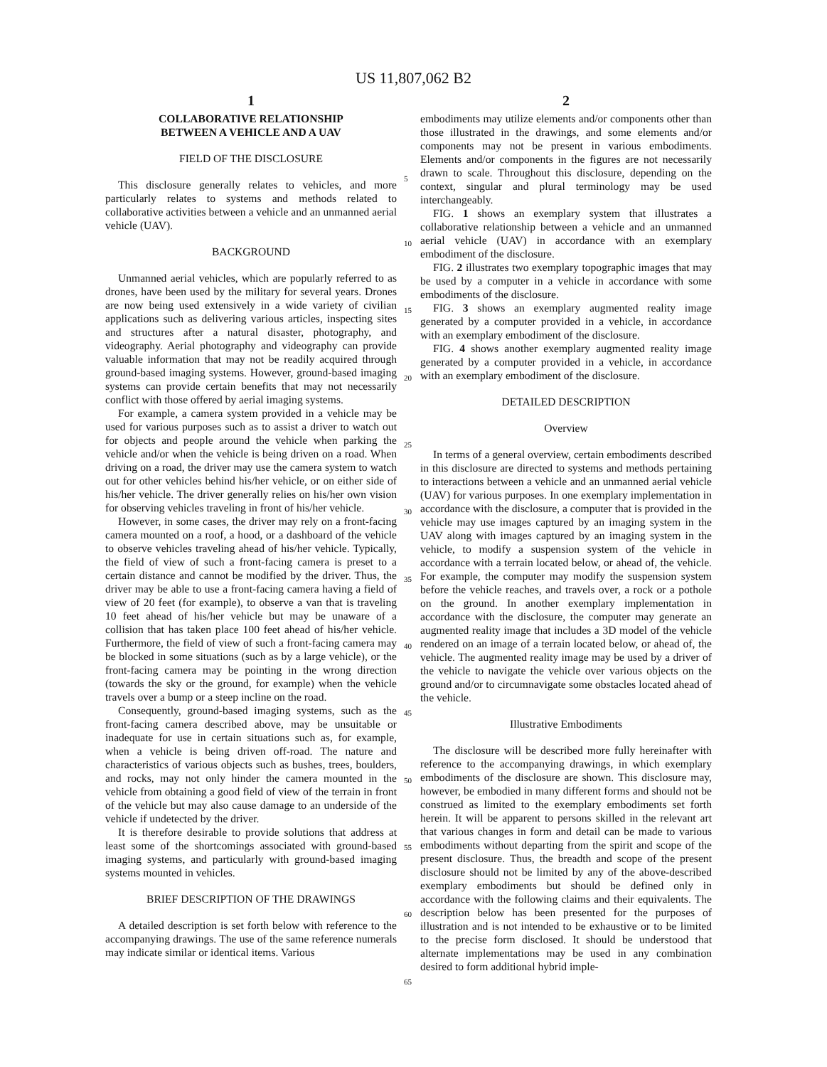US 11,807,062 B2
1
COLLABORATIVE RELATIONSHIP
BETWEEN A VEHICLE AND A UAV
FIELD OF THE DISCLOSURE
This disclosure generally relates to vehicles, and more particularly relates to systems and methods related to collaborative activities between a vehicle and an unmanned aerial vehicle (UAV).
BACKGROUND
Unmanned aerial vehicles, which are popularly referred to as drones, have been used by the military for several years. Drones are now being used extensively in a wide variety of civilian applications such as delivering various articles, inspecting sites and structures after a natural disaster, photography, and videography. Aerial photography and videography can provide valuable information that may not be readily acquired through ground-based imaging systems. However, ground-based imaging systems can provide certain benefits that may not necessarily conflict with those offered by aerial imaging systems.
For example, a camera system provided in a vehicle may be used for various purposes such as to assist a driver to watch out for objects and people around the vehicle when parking the vehicle and/or when the vehicle is being driven on a road. When driving on a road, the driver may use the camera system to watch out for other vehicles behind his/her vehicle, or on either side of his/her vehicle. The driver generally relies on his/her own vision for observing vehicles traveling in front of his/her vehicle.
However, in some cases, the driver may rely on a front-facing camera mounted on a roof, a hood, or a dashboard of the vehicle to observe vehicles traveling ahead of his/her vehicle. Typically, the field of view of such a front-facing camera is preset to a certain distance and cannot be modified by the driver. Thus, the driver may be able to use a front-facing camera having a field of view of 20 feet (for example), to observe a van that is traveling 10 feet ahead of his/her vehicle but may be unaware of a collision that has taken place 100 feet ahead of his/her vehicle. Furthermore, the field of view of such a front-facing camera may be blocked in some situations (such as by a large vehicle), or the front-facing camera may be pointing in the wrong direction (towards the sky or the ground, for example) when the vehicle travels over a bump or a steep incline on the road.
Consequently, ground-based imaging systems, such as the front-facing camera described above, may be unsuitable or inadequate for use in certain situations such as, for example, when a vehicle is being driven off-road. The nature and characteristics of various objects such as bushes, trees, boulders, and rocks, may not only hinder the camera mounted in the vehicle from obtaining a good field of view of the terrain in front of the vehicle but may also cause damage to an underside of the vehicle if undetected by the driver.
It is therefore desirable to provide solutions that address at least some of the shortcomings associated with ground-based imaging systems, and particularly with ground-based imaging systems mounted in vehicles.
BRIEF DESCRIPTION OF THE DRAWINGS
A detailed description is set forth below with reference to the accompanying drawings. The use of the same reference numerals may indicate similar or identical items. Various
2
embodiments may utilize elements and/or components other than those illustrated in the drawings, and some elements and/or components may not be present in various embodiments. Elements and/or components in the figures are not necessarily drawn to scale. Throughout this disclosure, depending on the context, singular and plural terminology may be used interchangeably.
FIG. 1 shows an exemplary system that illustrates a collaborative relationship between a vehicle and an unmanned aerial vehicle (UAV) in accordance with an exemplary embodiment of the disclosure.
FIG. 2 illustrates two exemplary topographic images that may be used by a computer in a vehicle in accordance with some embodiments of the disclosure.
FIG. 3 shows an exemplary augmented reality image generated by a computer provided in a vehicle, in accordance with an exemplary embodiment of the disclosure.
FIG. 4 shows another exemplary augmented reality image generated by a computer provided in a vehicle, in accordance with an exemplary embodiment of the disclosure.
DETAILED DESCRIPTION
Overview
In terms of a general overview, certain embodiments described in this disclosure are directed to systems and methods pertaining to interactions between a vehicle and an unmanned aerial vehicle (UAV) for various purposes. In one exemplary implementation in accordance with the disclosure, a computer that is provided in the vehicle may use images captured by an imaging system in the UAV along with images captured by an imaging system in the vehicle, to modify a suspension system of the vehicle in accordance with a terrain located below, or ahead of, the vehicle. For example, the computer may modify the suspension system before the vehicle reaches, and travels over, a rock or a pothole on the ground. In another exemplary implementation in accordance with the disclosure, the computer may generate an augmented reality image that includes a 3D model of the vehicle rendered on an image of a terrain located below, or ahead of, the vehicle. The augmented reality image may be used by a driver of the vehicle to navigate the vehicle over various objects on the ground and/or to circumnavigate some obstacles located ahead of the vehicle.
Illustrative Embodiments
The disclosure will be described more fully hereinafter with reference to the accompanying drawings, in which exemplary embodiments of the disclosure are shown. This disclosure may, however, be embodied in many different forms and should not be construed as limited to the exemplary embodiments set forth herein. It will be apparent to persons skilled in the relevant art that various changes in form and detail can be made to various embodiments without departing from the spirit and scope of the present disclosure. Thus, the breadth and scope of the present disclosure should not be limited by any of the above-described exemplary embodiments but should be defined only in accordance with the following claims and their equivalents. The description below has been presented for the purposes of illustration and is not intended to be exhaustive or to be limited to the precise form disclosed. It should be understood that alternate implementations may be used in any combination desired to form additional hybrid imple-
5
10
15
20
25
30
35
40
45
50
55
60
65